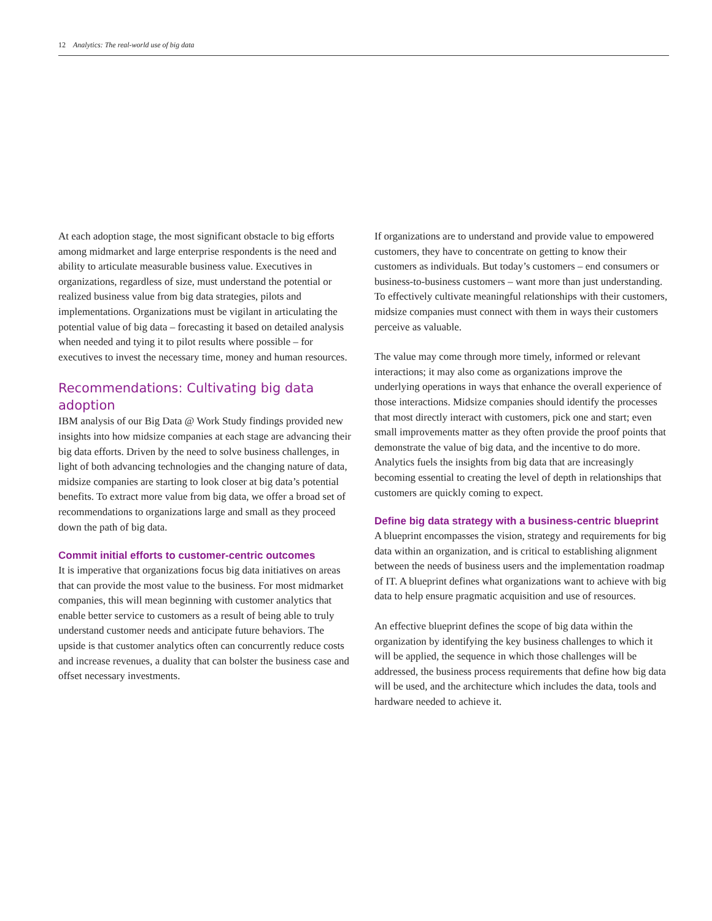12 Analytics: The real-world use of big data
At each adoption stage, the most significant obstacle to big efforts among midmarket and large enterprise respondents is the need and ability to articulate measurable business value. Executives in organizations, regardless of size, must understand the potential or realized business value from big data strategies, pilots and implementations. Organizations must be vigilant in articulating the potential value of big data – forecasting it based on detailed analysis when needed and tying it to pilot results where possible – for executives to invest the necessary time, money and human resources.
Recommendations: Cultivating big data adoption
IBM analysis of our Big Data @ Work Study findings provided new insights into how midsize companies at each stage are advancing their big data efforts. Driven by the need to solve business challenges, in light of both advancing technologies and the changing nature of data, midsize companies are starting to look closer at big data’s potential benefits. To extract more value from big data, we offer a broad set of recommendations to organizations large and small as they proceed down the path of big data.
Commit initial efforts to customer-centric outcomes
It is imperative that organizations focus big data initiatives on areas that can provide the most value to the business. For most midmarket companies, this will mean beginning with customer analytics that enable better service to customers as a result of being able to truly understand customer needs and anticipate future behaviors. The upside is that customer analytics often can concurrently reduce costs and increase revenues, a duality that can bolster the business case and offset necessary investments.
If organizations are to understand and provide value to empowered customers, they have to concentrate on getting to know their customers as individuals. But today’s customers – end consumers or business-to-business customers – want more than just understanding. To effectively cultivate meaningful relationships with their customers, midsize companies must connect with them in ways their customers perceive as valuable.
The value may come through more timely, informed or relevant interactions; it may also come as organizations improve the underlying operations in ways that enhance the overall experience of those interactions. Midsize companies should identify the processes that most directly interact with customers, pick one and start; even small improvements matter as they often provide the proof points that demonstrate the value of big data, and the incentive to do more. Analytics fuels the insights from big data that are increasingly becoming essential to creating the level of depth in relationships that customers are quickly coming to expect.
Define big data strategy with a business-centric blueprint
A blueprint encompasses the vision, strategy and requirements for big data within an organization, and is critical to establishing alignment between the needs of business users and the implementation roadmap of IT. A blueprint defines what organizations want to achieve with big data to help ensure pragmatic acquisition and use of resources.
An effective blueprint defines the scope of big data within the organization by identifying the key business challenges to which it will be applied, the sequence in which those challenges will be addressed, the business process requirements that define how big data will be used, and the architecture which includes the data, tools and hardware needed to achieve it.